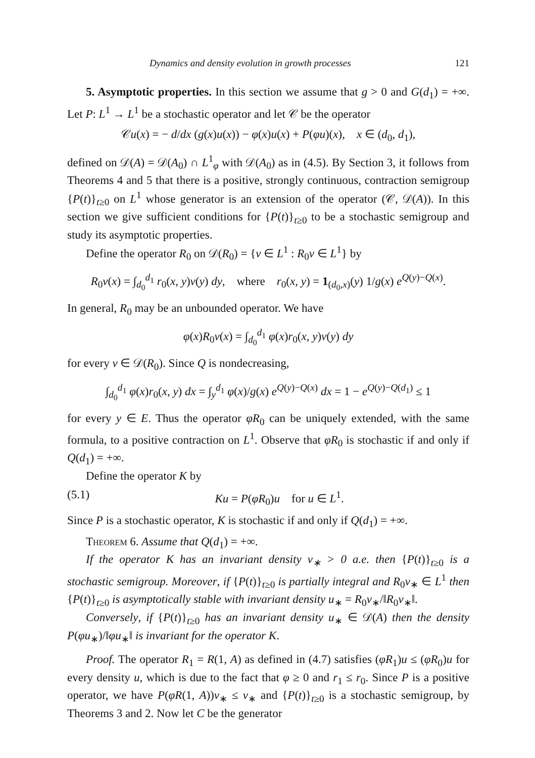Dynamics and density evolution in growth processes 121
5. Asymptotic properties. In this section we assume that g > 0 and G(d<sub>1</sub>) = +∞. Let P: L<sup>1</sup> → L<sup>1</sup> be a stochastic operator and let 𝒞 be the operator
𝒞u(x) = − d/dx (g(x)u(x)) − φ(x)u(x) + P(φu)(x), x ∈ (d<sub>0</sub>, d<sub>1</sub>),
defined on 𝒟(A) = 𝒟(A<sub>0</sub>) ∩ L<sup>1</sup><sub>φ</sub> with 𝒟(A<sub>0</sub>) as in (4.5). By Section 3, it follows from Theorems 4 and 5 that there is a positive, strongly continuous, contraction semigroup {P(t)}<sub>t≥0</sub> on L<sup>1</sup> whose generator is an extension of the operator (𝒞, 𝒟(A)). In this section we give sufficient conditions for {P(t)}<sub>t≥0</sub> to be a stochastic semigroup and study its asymptotic properties.
Define the operator R<sub>0</sub> on 𝒟(R<sub>0</sub>) = {v ∈ L<sup>1</sup> : R<sub>0</sub>v ∈ L<sup>1</sup>} by
R<sub>0</sub>v(x) = ∫<sub>d<sub>0</sub></sub><sup>d<sub>1</sub></sup> r<sub>0</sub>(x, y)v(y) dy, where r<sub>0</sub>(x, y) = 1<sub>(d<sub>0</sub>,x)</sub>(y) 1/g(x) e<sup>Q(y)−Q(x)</sup>.
In general, R<sub>0</sub> may be an unbounded operator. We have
φ(x)R<sub>0</sub>v(x) = ∫<sub>d<sub>0</sub></sub><sup>d<sub>1</sub></sup> φ(x)r<sub>0</sub>(x, y)v(y) dy
for every v ∈ 𝒟(R<sub>0</sub>). Since Q is nondecreasing,
∫<sub>d<sub>0</sub></sub><sup>d<sub>1</sub></sup> φ(x)r<sub>0</sub>(x, y) dx = ∫<sub>y</sub><sup>d<sub>1</sub></sup> φ(x)/g(x) e<sup>Q(y)−Q(x)</sup> dx = 1 − e<sup>Q(y)−Q(d<sub>1</sub>)</sup> ≤ 1
for every y ∈ E. Thus the operator φR<sub>0</sub> can be uniquely extended, with the same formula, to a positive contraction on L<sup>1</sup>. Observe that φR<sub>0</sub> is stochastic if and only if Q(d<sub>1</sub>) = +∞.
Define the operator K by
(5.1) Ku = P(φR<sub>0</sub>)u for u ∈ L<sup>1</sup>.
Since P is a stochastic operator, K is stochastic if and only if Q(d<sub>1</sub>) = +∞.
Theorem 6. Assume that Q(d<sub>1</sub>) = +∞.
If the operator K has an invariant density v<sub>∗</sub> > 0 a.e. then {P(t)}<sub>t≥0</sub> is a stochastic semigroup. Moreover, if {P(t)}<sub>t≥0</sub> is partially integral and R<sub>0</sub>v<sub>∗</sub> ∈ L<sup>1</sup> then {P(t)}<sub>t≥0</sub> is asymptotically stable with invariant density u<sub>∗</sub> = R<sub>0</sub>v<sub>∗</sub>/‖R<sub>0</sub>v<sub>∗</sub>‖.
Conversely, if {P(t)}<sub>t≥0</sub> has an invariant density u<sub>∗</sub> ∈ 𝒟(A) then the density P(φu<sub>∗</sub>)/‖φu<sub>∗</sub>‖ is invariant for the operator K.
Proof. The operator R<sub>1</sub> = R(1, A) as defined in (4.7) satisfies (φR<sub>1</sub>)u ≤ (φR<sub>0</sub>)u for every density u, which is due to the fact that φ ≥ 0 and r<sub>1</sub> ≤ r<sub>0</sub>. Since P is a positive operator, we have P(φR(1, A))v<sub>∗</sub> ≤ v<sub>∗</sub> and {P(t)}<sub>t≥0</sub> is a stochastic semigroup, by Theorems 3 and 2. Now let C be the generator